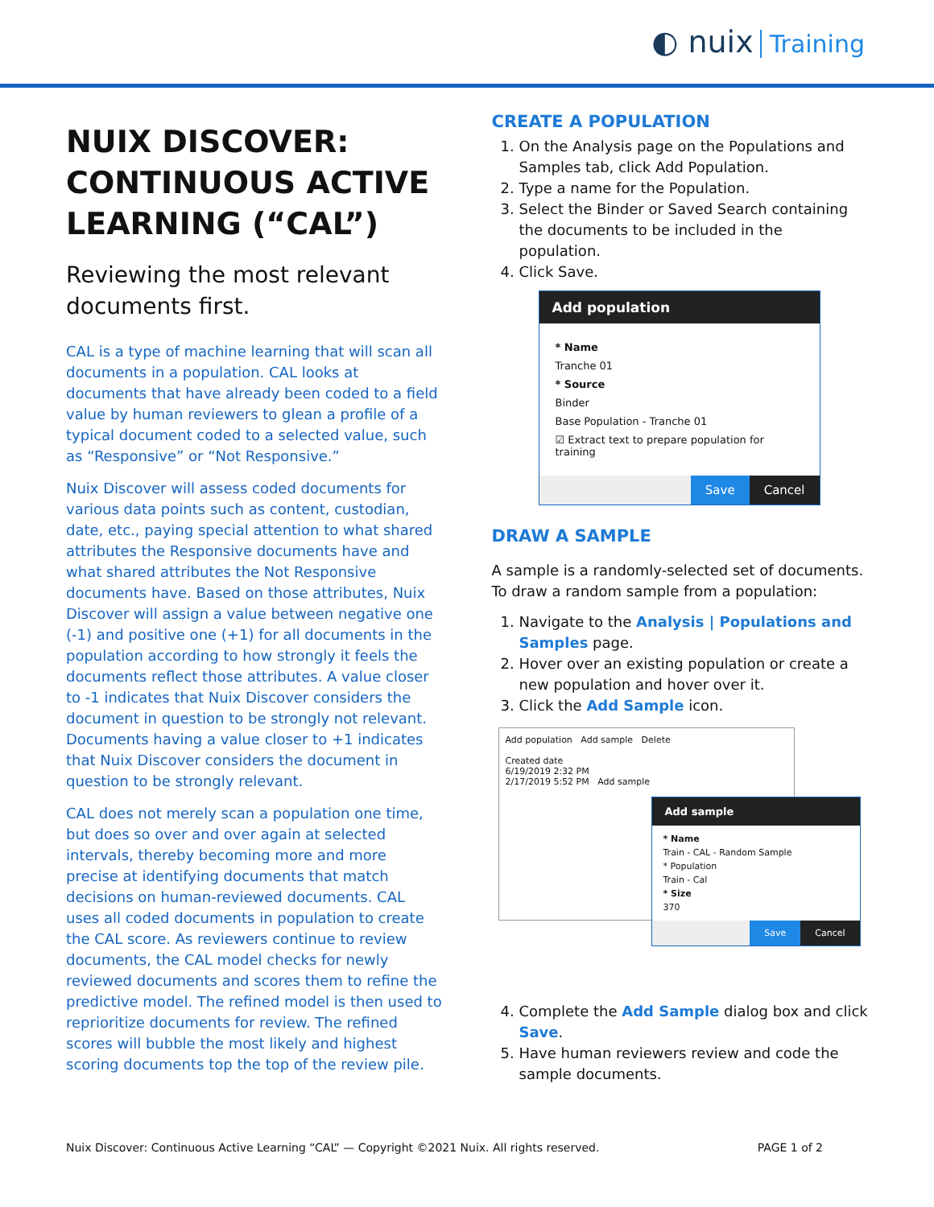◐ nuix Training
NUIX DISCOVER: CONTINUOUS ACTIVE LEARNING (“CAL”)
Reviewing the most relevant documents first.
CAL is a type of machine learning that will scan all documents in a population. CAL looks at documents that have already been coded to a field value by human reviewers to glean a profile of a typical document coded to a selected value, such as “Responsive” or “Not Responsive.”
Nuix Discover will assess coded documents for various data points such as content, custodian, date, etc., paying special attention to what shared attributes the Responsive documents have and what shared attributes the Not Responsive documents have. Based on those attributes, Nuix Discover will assign a value between negative one (-1) and positive one (+1) for all documents in the population according to how strongly it feels the documents reflect those attributes. A value closer to -1 indicates that Nuix Discover considers the document in question to be strongly not relevant. Documents having a value closer to +1 indicates that Nuix Discover considers the document in question to be strongly relevant.
CAL does not merely scan a population one time, but does so over and over again at selected intervals, thereby becoming more and more precise at identifying documents that match decisions on human-reviewed documents. CAL uses all coded documents in population to create the CAL score. As reviewers continue to review documents, the CAL model checks for newly reviewed documents and scores them to refine the predictive model. The refined model is then used to reprioritize documents for review. The refined scores will bubble the most likely and highest scoring documents top the top of the review pile.
CREATE A POPULATION
1. On the Analysis page on the Populations and Samples tab, click Add Population.
2. Type a name for the Population.
3. Select the Binder or Saved Search containing the documents to be included in the population.
4. Click Save.
Add population
* Name
Tranche 01
* Source
Binder
Base Population - Tranche 01
☑ Extract text to prepare population for training
Save Cancel
DRAW A SAMPLE
A sample is a randomly-selected set of documents. To draw a random sample from a population:
1. Navigate to the Analysis | Populations and Samples page.
2. Hover over an existing population or create a new population and hover over it.
3. Click the Add Sample icon.
Add population Add sample Delete
Created date
6/19/2019 2:32 PM
2/17/2019 5:52 PM Add sample
Add sample
* Name
Train - CAL - Random Sample
* Population
Train - Cal
* Size
370
Save Cancel
4. Complete the Add Sample dialog box and click Save.
5. Have human reviewers review and code the sample documents.
Nuix Discover: Continuous Active Learning “CAL” — Copyright ©2021 Nuix. All rights reserved. PAGE 1 of 2